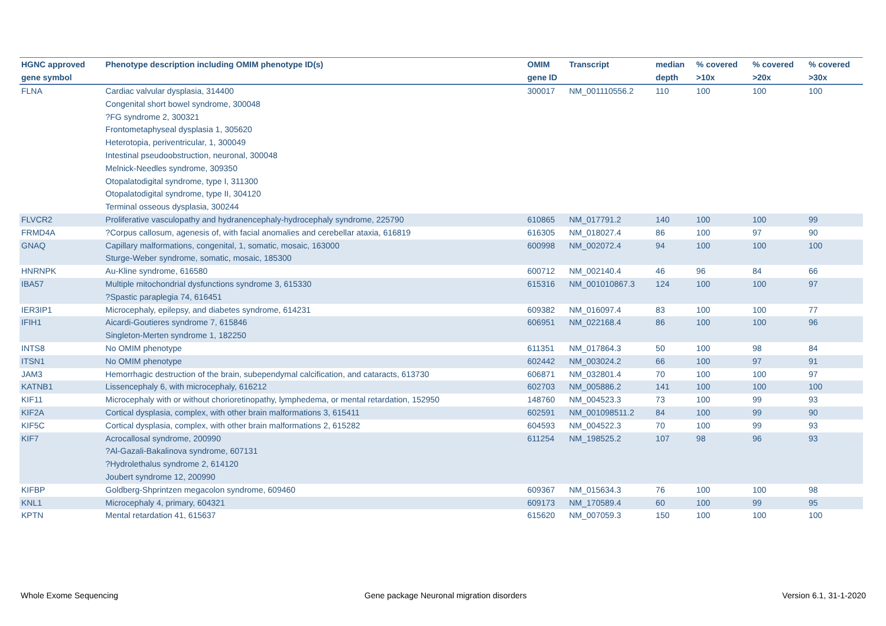| HGNC approved | Phenotype description including OMIM phenotype ID(s) | OMIM | Transcript | median | % covered | % covered | % covered |
| --- | --- | --- | --- | --- | --- | --- | --- |
| gene symbol | | gene ID | | depth | >10x | >20x | >30x |
| FLNA | Cardiac valvular dysplasia, 314400 Congenital short bowel syndrome, 300048 ?FG syndrome 2, 300321 Frontometaphyseal dysplasia 1, 305620 Heterotopia, periventricular, 1, 300049 Intestinal pseudoobstruction, neuronal, 300048 Melnick-Needles syndrome, 309350 Otopalatodigital syndrome, type I, 311300 Otopalatodigital syndrome, type II, 304120 Terminal osseous dysplasia, 300244 | 300017 | NM_001110556.2 | 110 | 100 | 100 | 100 |
| FLVCR2 | Proliferative vasculopathy and hydranencephaly-hydrocephaly syndrome, 225790 | 610865 | NM_017791.2 | 140 | 100 | 100 | 99 |
| FRMD4A | ?Corpus callosum, agenesis of, with facial anomalies and cerebellar ataxia, 616819 | 616305 | NM_018027.4 | 86 | 100 | 97 | 90 |
| GNAQ | Capillary malformations, congenital, 1, somatic, mosaic, 163000 Sturge-Weber syndrome, somatic, mosaic, 185300 | 600998 | NM_002072.4 | 94 | 100 | 100 | 100 |
| HNRNPK | Au-Kline syndrome, 616580 | 600712 | NM_002140.4 | 46 | 96 | 84 | 66 |
| IBA57 | Multiple mitochondrial dysfunctions syndrome 3, 615330 ?Spastic paraplegia 74, 616451 | 615316 | NM_001010867.3 | 124 | 100 | 100 | 97 |
| IER3IP1 | Microcephaly, epilepsy, and diabetes syndrome, 614231 | 609382 | NM_016097.4 | 83 | 100 | 100 | 77 |
| IFIH1 | Aicardi-Goutieres syndrome 7, 615846 Singleton-Merten syndrome 1, 182250 | 606951 | NM_022168.4 | 86 | 100 | 100 | 96 |
| INTS8 | No OMIM phenotype | 611351 | NM_017864.3 | 50 | 100 | 98 | 84 |
| ITSN1 | No OMIM phenotype | 602442 | NM_003024.2 | 66 | 100 | 97 | 91 |
| JAM3 | Hemorrhagic destruction of the brain, subependymal calcification, and cataracts, 613730 | 606871 | NM_032801.4 | 70 | 100 | 100 | 97 |
| KATNB1 | Lissencephaly 6, with microcephaly, 616212 | 602703 | NM_005886.2 | 141 | 100 | 100 | 100 |
| KIF11 | Microcephaly with or without chorioretinopathy, lymphedema, or mental retardation, 152950 | 148760 | NM_004523.3 | 73 | 100 | 99 | 93 |
| KIF2A | Cortical dysplasia, complex, with other brain malformations 3, 615411 | 602591 | NM_001098511.2 | 84 | 100 | 99 | 90 |
| KIF5C | Cortical dysplasia, complex, with other brain malformations 2, 615282 | 604593 | NM_004522.3 | 70 | 100 | 99 | 93 |
| KIF7 | Acrocallosal syndrome, 200990 ?Al-Gazali-Bakalinova syndrome, 607131 ?Hydrolethalus syndrome 2, 614120 Joubert syndrome 12, 200990 | 611254 | NM_198525.2 | 107 | 98 | 96 | 93 |
| KIFBP | Goldberg-Shprintzen megacolon syndrome, 609460 | 609367 | NM_015634.3 | 76 | 100 | 100 | 98 |
| KNL1 | Microcephaly 4, primary, 604321 | 609173 | NM_170589.4 | 60 | 100 | 99 | 95 |
| KPTN | Mental retardation 41, 615637 | 615620 | NM_007059.3 | 150 | 100 | 100 | 100 |
Whole Exome Sequencing
Gene package Neuronal migration disorders
Version 6.1, 31-1-2020